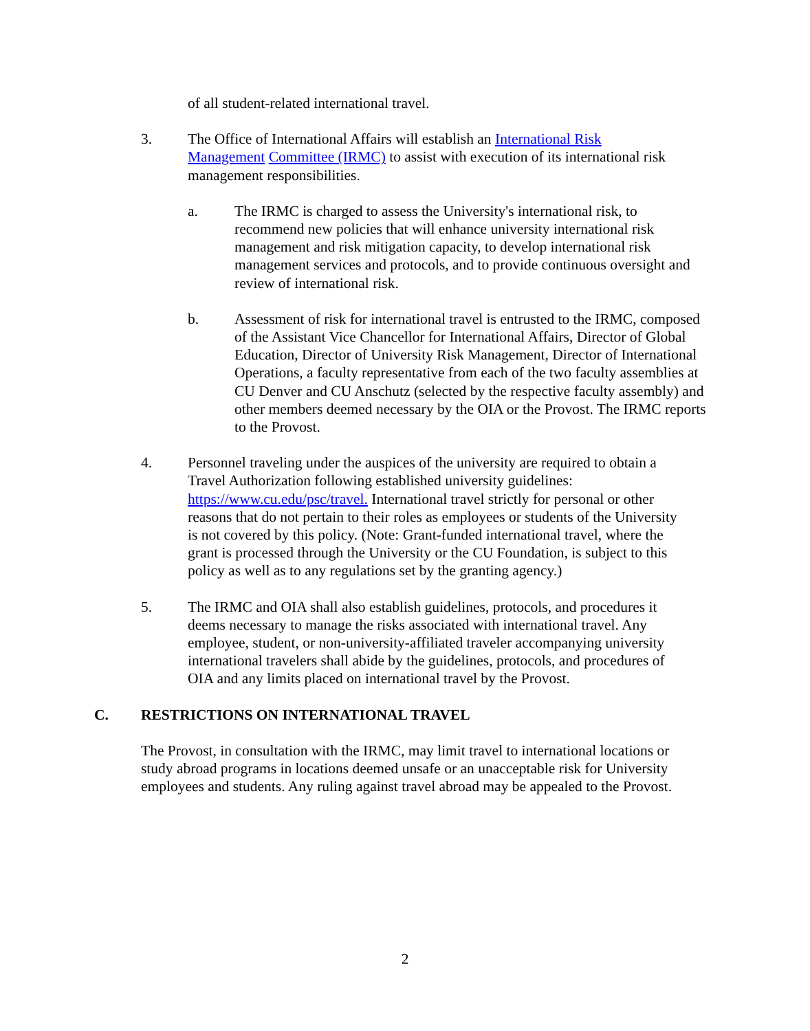of all student-related international travel.
3. The Office of International Affairs will establish an International Risk Management Committee (IRMC) to assist with execution of its international risk management responsibilities.
a. The IRMC is charged to assess the University's international risk, to recommend new policies that will enhance university international risk management and risk mitigation capacity, to develop international risk management services and protocols, and to provide continuous oversight and review of international risk.
b. Assessment of risk for international travel is entrusted to the IRMC, composed of the Assistant Vice Chancellor for International Affairs, Director of Global Education, Director of University Risk Management, Director of International Operations, a faculty representative from each of the two faculty assemblies at CU Denver and CU Anschutz (selected by the respective faculty assembly) and other members deemed necessary by the OIA or the Provost. The IRMC reports to the Provost.
4. Personnel traveling under the auspices of the university are required to obtain a Travel Authorization following established university guidelines: https://www.cu.edu/psc/travel. International travel strictly for personal or other reasons that do not pertain to their roles as employees or students of the University is not covered by this policy. (Note: Grant-funded international travel, where the grant is processed through the University or the CU Foundation, is subject to this policy as well as to any regulations set by the granting agency.)
5. The IRMC and OIA shall also establish guidelines, protocols, and procedures it deems necessary to manage the risks associated with international travel. Any employee, student, or non-university-affiliated traveler accompanying university international travelers shall abide by the guidelines, protocols, and procedures of OIA and any limits placed on international travel by the Provost.
C. RESTRICTIONS ON INTERNATIONAL TRAVEL
The Provost, in consultation with the IRMC, may limit travel to international locations or study abroad programs in locations deemed unsafe or an unacceptable risk for University employees and students. Any ruling against travel abroad may be appealed to the Provost.
2